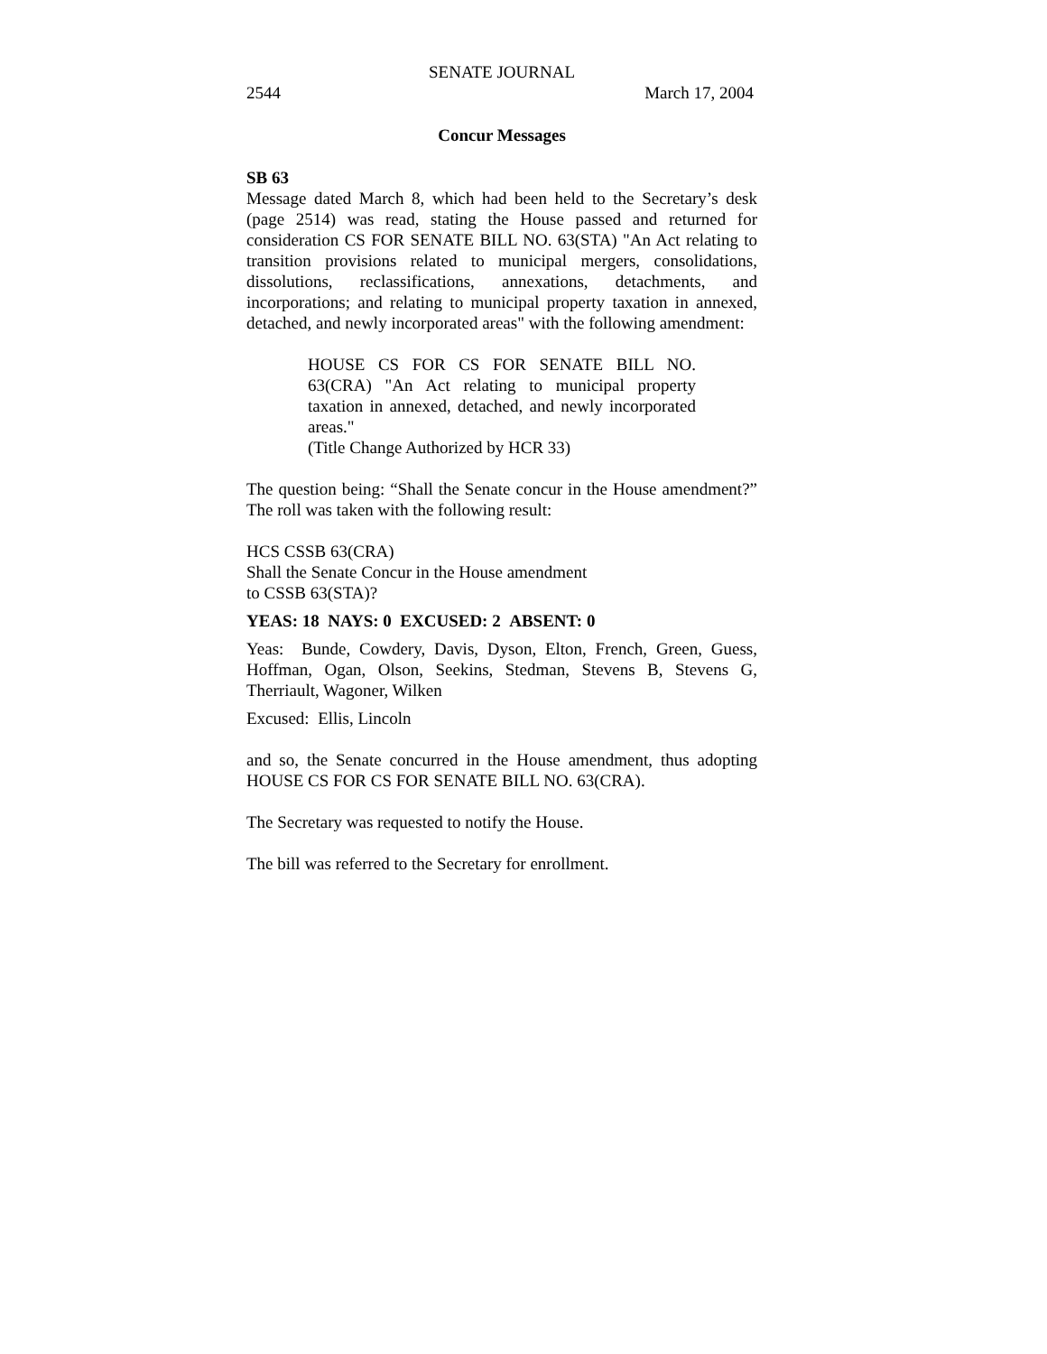SENATE JOURNAL
2544 March 17, 2004
Concur Messages
SB 63
Message dated March 8, which had been held to the Secretary’s desk (page 2514) was read, stating the House passed and returned for consideration CS FOR SENATE BILL NO. 63(STA) "An Act relating to transition provisions related to municipal mergers, consolidations, dissolutions, reclassifications, annexations, detachments, and incorporations; and relating to municipal property taxation in annexed, detached, and newly incorporated areas" with the following amendment:
HOUSE CS FOR CS FOR SENATE BILL NO. 63(CRA) "An Act relating to municipal property taxation in annexed, detached, and newly incorporated areas."
(Title Change Authorized by HCR 33)
The question being: “Shall the Senate concur in the House amendment?” The roll was taken with the following result:
HCS CSSB 63(CRA)
Shall the Senate Concur in the House amendment
to CSSB 63(STA)?
YEAS: 18 NAYS: 0 EXCUSED: 2 ABSENT: 0
Yeas: Bunde, Cowdery, Davis, Dyson, Elton, French, Green, Guess, Hoffman, Ogan, Olson, Seekins, Stedman, Stevens B, Stevens G, Therriault, Wagoner, Wilken
Excused: Ellis, Lincoln
and so, the Senate concurred in the House amendment, thus adopting HOUSE CS FOR CS FOR SENATE BILL NO. 63(CRA).
The Secretary was requested to notify the House.
The bill was referred to the Secretary for enrollment.